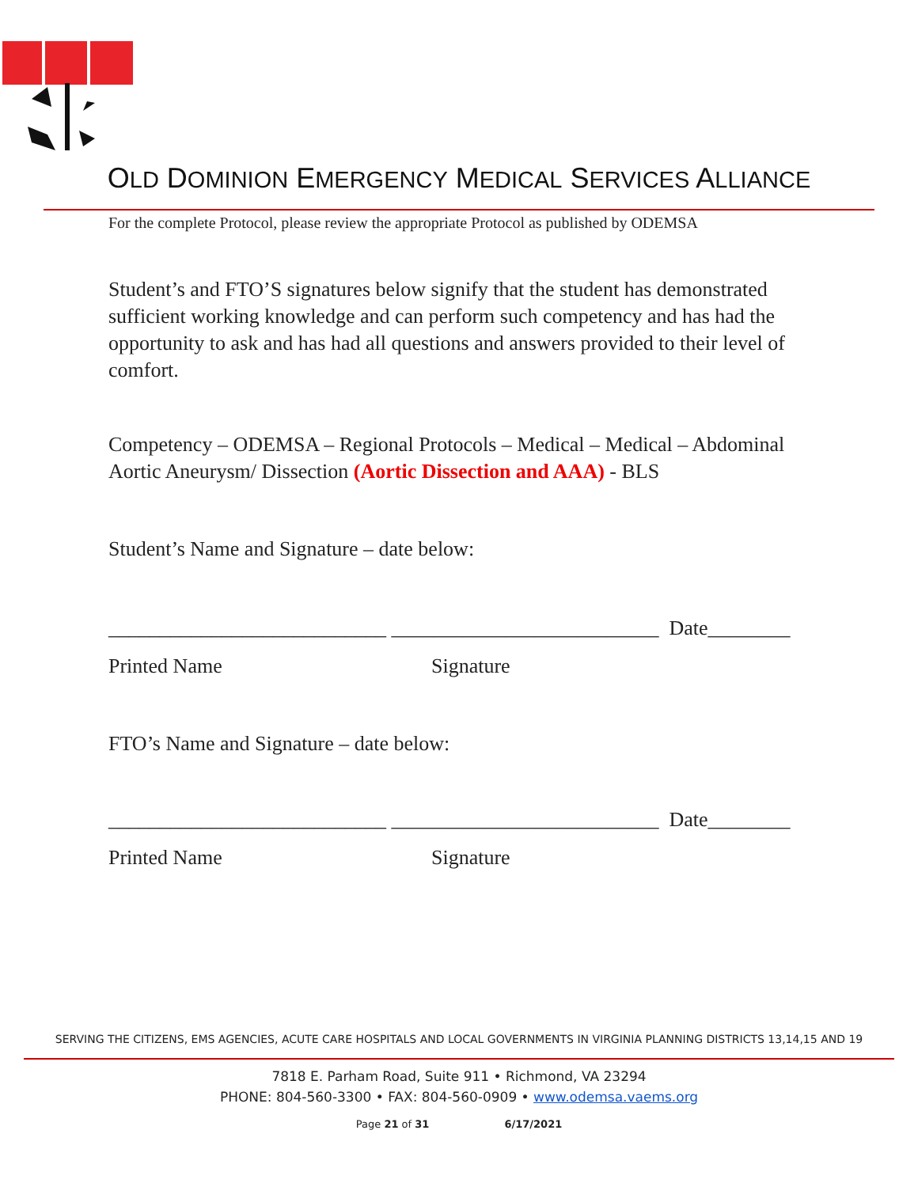OLD DOMINION EMERGENCY MEDICAL SERVICES ALLIANCE
For the complete Protocol, please review the appropriate Protocol as published by ODEMSA
Student’s and FTO’S signatures below signify that the student has demonstrated sufficient working knowledge and can perform such competency and has had the opportunity to ask and has had all questions and answers provided to their level of comfort.
Competency – ODEMSA – Regional Protocols – Medical – Medical – Abdominal Aortic Aneurysm/ Dissection (Aortic Dissection and AAA) - BLS
Student’s Name and Signature – date below:
___________________________ __________________________ Date________
Printed Name Signature
FTO’s Name and Signature – date below:
___________________________ __________________________ Date________
Printed Name Signature
SERVING THE CITIZENS, EMS AGENCIES, ACUTE CARE HOSPITALS AND LOCAL GOVERNMENTS IN VIRGINIA PLANNING DISTRICTS 13,14,15 AND 19
7818 E. Parham Road, Suite 911 • Richmond, VA 23294
PHONE: 804-560-3300 • FAX: 804-560-0909 • www.odemsa.vaems.org
Page 21 of 31 6/17/2021